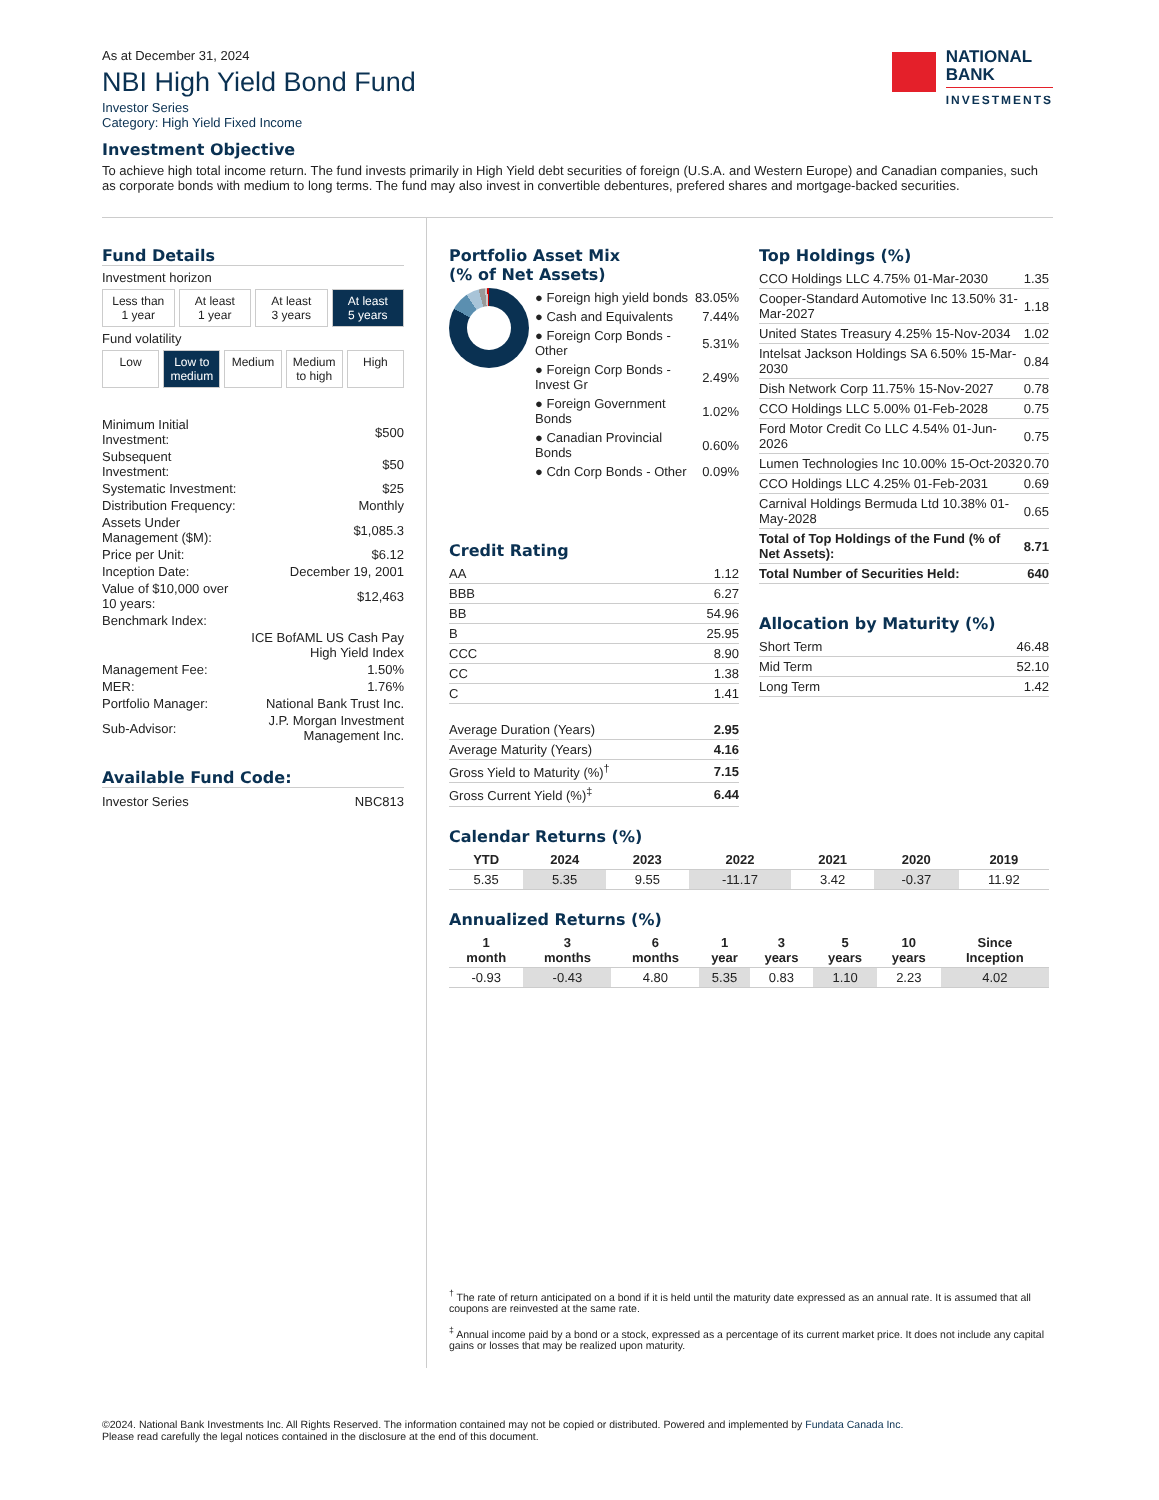As at December 31, 2024
NBI High Yield Bond Fund
Investor Series
Category: High Yield Fixed Income
NATIONAL
BANK
INVESTMENTS
Investment Objective
To achieve high total income return. The fund invests primarily in High Yield debt securities of foreign (U.S.A. and Western Europe) and Canadian companies, such as corporate bonds with medium to long terms. The fund may also invest in convertible debentures, prefered shares and mortgage-backed securities.
Fund Details
Investment horizon
Less than
1 year
At least
1 year
At least
3 years
At least
5 years
Fund volatility
Low Low to
medium
Medium Medium
to high
High
| Minimum Initial Investment: | $500 |
| Subsequent Investment: | $50 |
| Systematic Investment: | $25 |
| Distribution Frequency: | Monthly |
| Assets Under Management ($M): | $1,085.3 |
| Price per Unit: | $6.12 |
| Inception Date: | December 19, 2001 |
| Value of $10,000 over 10 years: | $12,463 |
| Benchmark Index: | |
| | ICE BofAML US Cash Pay High Yield Index |
| Management Fee: | 1.50% |
| MER: | 1.76% |
| Portfolio Manager: | National Bank Trust Inc. |
| Sub-Advisor: | J.P. Morgan Investment Management Inc. |
Available Fund Code:
| Investor Series | NBC813 |
Portfolio Asset Mix
(% of Net Assets)
| ● Foreign high yield bonds | 83.05% |
| ● Cash and Equivalents | 7.44% |
| ● Foreign Corp Bonds - Other | 5.31% |
| ● Foreign Corp Bonds - Invest Gr | 2.49% |
| ● Foreign Government Bonds | 1.02% |
| ● Canadian Provincial Bonds | 0.60% |
| ● Cdn Corp Bonds - Other | 0.09% |
Credit Rating
| AA | 1.12 |
| BBB | 6.27 |
| BB | 54.96 |
| B | 25.95 |
| CCC | 8.90 |
| CC | 1.38 |
| C | 1.41 |
| Average Duration (Years) | 2.95 |
| Average Maturity (Years) | 4.16 |
| Gross Yield to Maturity (%)<sup>†</sup> | 7.15 |
| Gross Current Yield (%)<sup>‡</sup> | 6.44 |
Calendar Returns (%)
| YTD | 2024 | 2023 | 2022 | 2021 | 2020 | 2019 |
| --- | --- | --- | --- | --- | --- | --- |
| 5.35 | 5.35 | 9.55 | -11.17 | 3.42 | -0.37 | 11.92 |
Annualized Returns (%)
| 1 month | 3 months | 6 months | 1 year | 3 years | 5 years | 10 years | Since Inception |
| --- | --- | --- | --- | --- | --- | --- | --- |
| -0.93 | -0.43 | 4.80 | 5.35 | 0.83 | 1.10 | 2.23 | 4.02 |
<sup>†</sup> The rate of return anticipated on a bond if it is held until the maturity date expressed as an annual rate. It is assumed that all coupons are reinvested at the same rate.
<sup>‡</sup> Annual income paid by a bond or a stock, expressed as a percentage of its current market price. It does not include any capital gains or losses that may be realized upon maturity.
Top Holdings (%)
| CCO Holdings LLC 4.75% 01-Mar-2030 | 1.35 |
| Cooper-Standard Automotive Inc 13.50% 31-Mar-2027 | 1.18 |
| United States Treasury 4.25% 15-Nov-2034 | 1.02 |
| Intelsat Jackson Holdings SA 6.50% 15-Mar-2030 | 0.84 |
| Dish Network Corp 11.75% 15-Nov-2027 | 0.78 |
| CCO Holdings LLC 5.00% 01-Feb-2028 | 0.75 |
| Ford Motor Credit Co LLC 4.54% 01-Jun-2026 | 0.75 |
| Lumen Technologies Inc 10.00% 15-Oct-2032 | 0.70 |
| CCO Holdings LLC 4.25% 01-Feb-2031 | 0.69 |
| Carnival Holdings Bermuda Ltd 10.38% 01-May-2028 | 0.65 |
| Total of Top Holdings of the Fund (% of Net Assets): | 8.71 |
| Total Number of Securities Held: | 640 |
Allocation by Maturity (%)
| Short Term | 46.48 |
| Mid Term | 52.10 |
| Long Term | 1.42 |
©2024. National Bank Investments Inc. All Rights Reserved. The information contained may not be copied or distributed. Powered and implemented by Fundata Canada Inc.
Please read carefully the legal notices contained in the disclosure at the end of this document.